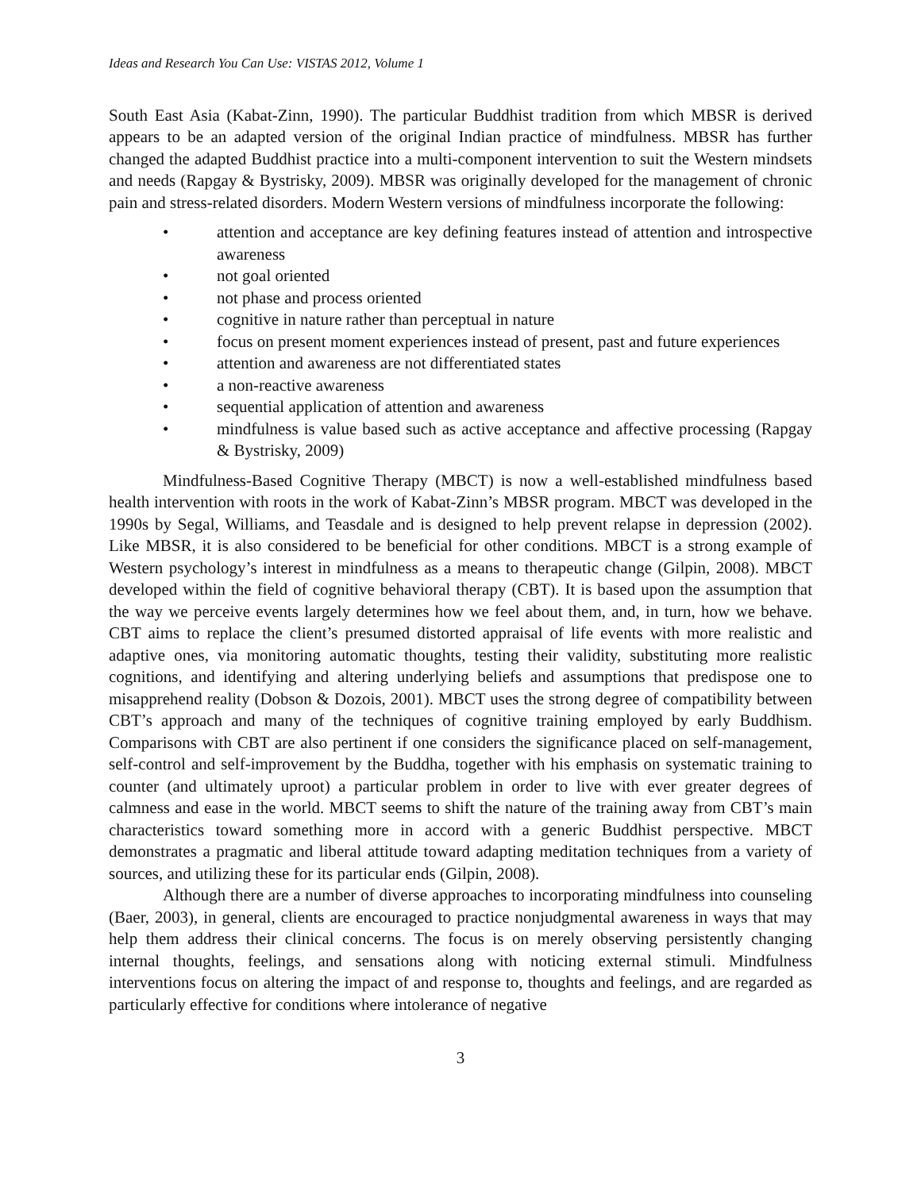Ideas and Research You Can Use: VISTAS 2012, Volume 1
South East Asia (Kabat-Zinn, 1990). The particular Buddhist tradition from which MBSR is derived appears to be an adapted version of the original Indian practice of mindfulness. MBSR has further changed the adapted Buddhist practice into a multi-component intervention to suit the Western mindsets and needs (Rapgay & Bystrisky, 2009). MBSR was originally developed for the management of chronic pain and stress-related disorders. Modern Western versions of mindfulness incorporate the following:
• attention and acceptance are key defining features instead of attention and introspective awareness
• not goal oriented
• not phase and process oriented
• cognitive in nature rather than perceptual in nature
• focus on present moment experiences instead of present, past and future experiences
• attention and awareness are not differentiated states
• a non-reactive awareness
• sequential application of attention and awareness
• mindfulness is value based such as active acceptance and affective processing (Rapgay & Bystrisky, 2009)
Mindfulness-Based Cognitive Therapy (MBCT) is now a well-established mindfulness based health intervention with roots in the work of Kabat-Zinn’s MBSR program. MBCT was developed in the 1990s by Segal, Williams, and Teasdale and is designed to help prevent relapse in depression (2002). Like MBSR, it is also considered to be beneficial for other conditions. MBCT is a strong example of Western psychology’s interest in mindfulness as a means to therapeutic change (Gilpin, 2008). MBCT developed within the field of cognitive behavioral therapy (CBT). It is based upon the assumption that the way we perceive events largely determines how we feel about them, and, in turn, how we behave. CBT aims to replace the client’s presumed distorted appraisal of life events with more realistic and adaptive ones, via monitoring automatic thoughts, testing their validity, substituting more realistic cognitions, and identifying and altering underlying beliefs and assumptions that predispose one to misapprehend reality (Dobson & Dozois, 2001). MBCT uses the strong degree of compatibility between CBT’s approach and many of the techniques of cognitive training employed by early Buddhism. Comparisons with CBT are also pertinent if one considers the significance placed on self-management, self-control and self-improvement by the Buddha, together with his emphasis on systematic training to counter (and ultimately uproot) a particular problem in order to live with ever greater degrees of calmness and ease in the world. MBCT seems to shift the nature of the training away from CBT’s main characteristics toward something more in accord with a generic Buddhist perspective. MBCT demonstrates a pragmatic and liberal attitude toward adapting meditation techniques from a variety of sources, and utilizing these for its particular ends (Gilpin, 2008).
Although there are a number of diverse approaches to incorporating mindfulness into counseling (Baer, 2003), in general, clients are encouraged to practice nonjudgmental awareness in ways that may help them address their clinical concerns. The focus is on merely observing persistently changing internal thoughts, feelings, and sensations along with noticing external stimuli. Mindfulness interventions focus on altering the impact of and response to, thoughts and feelings, and are regarded as particularly effective for conditions where intolerance of negative
3